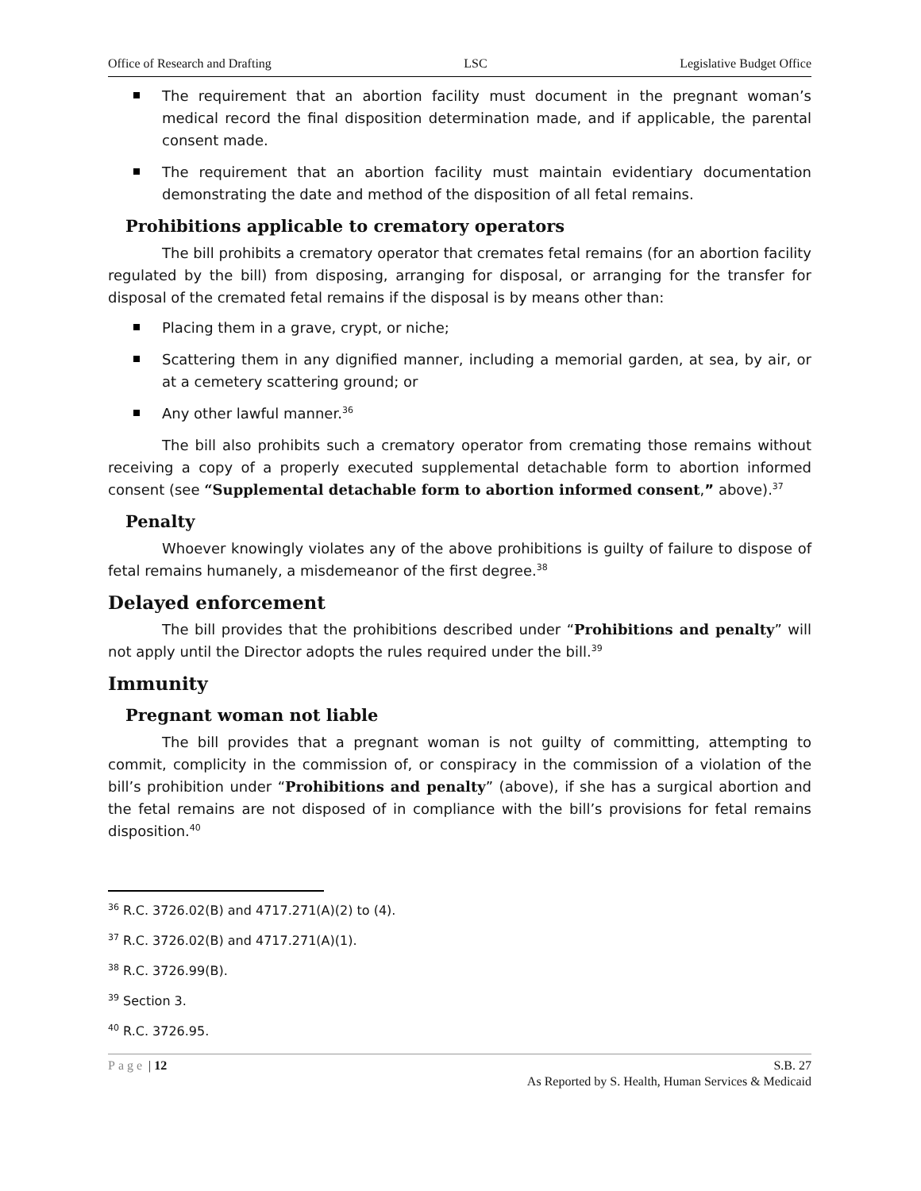Office of Research and Drafting LSC Legislative Budget Office
The requirement that an abortion facility must document in the pregnant woman’s medical record the final disposition determination made, and if applicable, the parental consent made.
The requirement that an abortion facility must maintain evidentiary documentation demonstrating the date and method of the disposition of all fetal remains.
Prohibitions applicable to crematory operators
The bill prohibits a crematory operator that cremates fetal remains (for an abortion facility regulated by the bill) from disposing, arranging for disposal, or arranging for the transfer for disposal of the cremated fetal remains if the disposal is by means other than:
Placing them in a grave, crypt, or niche;
Scattering them in any dignified manner, including a memorial garden, at sea, by air, or at a cemetery scattering ground; or
Any other lawful manner.<sup>36</sup>
The bill also prohibits such a crematory operator from cremating those remains without receiving a copy of a properly executed supplemental detachable form to abortion informed consent (see “Supplemental detachable form to abortion informed consent,” above).<sup>37</sup>
Penalty
Whoever knowingly violates any of the above prohibitions is guilty of failure to dispose of fetal remains humanely, a misdemeanor of the first degree.<sup>38</sup>
Delayed enforcement
The bill provides that the prohibitions described under “Prohibitions and penalty” will not apply until the Director adopts the rules required under the bill.<sup>39</sup>
Immunity
Pregnant woman not liable
The bill provides that a pregnant woman is not guilty of committing, attempting to commit, complicity in the commission of, or conspiracy in the commission of a violation of the bill’s prohibition under “Prohibitions and penalty” (above), if she has a surgical abortion and the fetal remains are not disposed of in compliance with the bill’s provisions for fetal remains disposition.<sup>40</sup>
<sup>36</sup> R.C. 3726.02(B) and 4717.271(A)(2) to (4).
<sup>37</sup> R.C. 3726.02(B) and 4717.271(A)(1).
<sup>38</sup> R.C. 3726.99(B).
<sup>39</sup> Section 3.
<sup>40</sup> R.C. 3726.95.
Page | 12 S.B. 27
As Reported by S. Health, Human Services & Medicaid